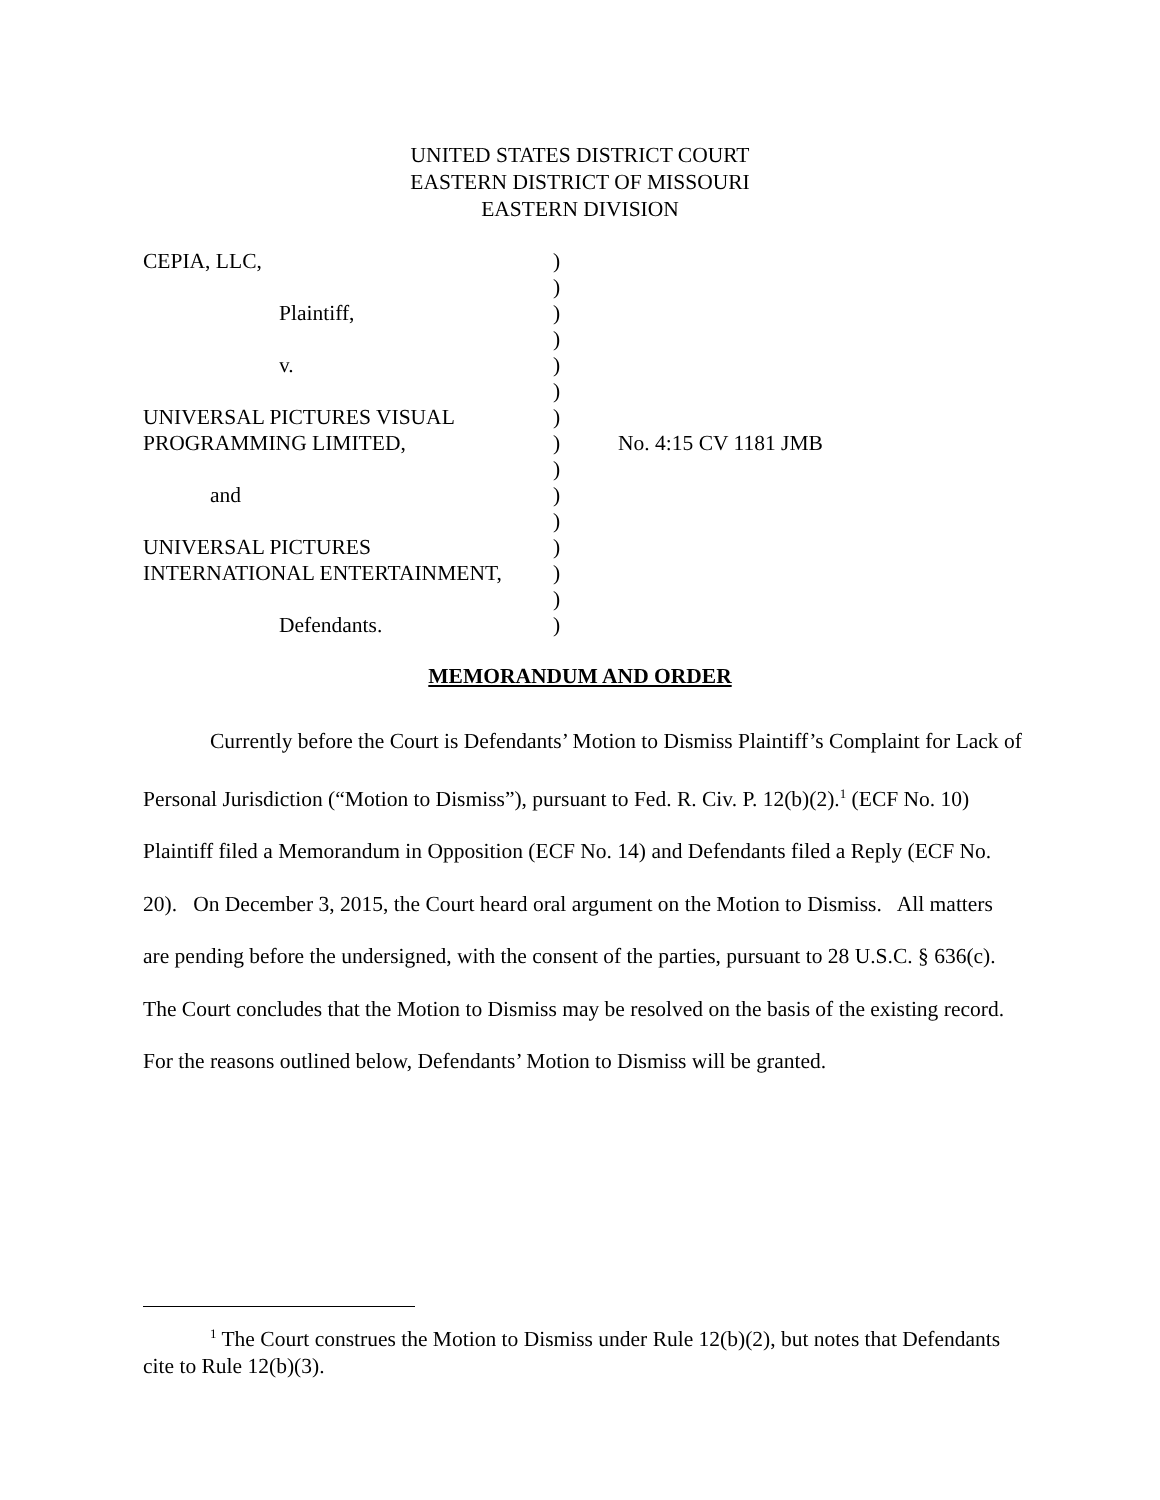UNITED STATES DISTRICT COURT
EASTERN DISTRICT OF MISSOURI
EASTERN DIVISION
| CEPIA, LLC, | ) | |
| | ) | |
| Plaintiff, | ) | |
| | ) | |
| v. | ) | |
| | ) | |
| UNIVERSAL PICTURES VISUAL | ) | |
| PROGRAMMING LIMITED, | ) | No. 4:15 CV 1181 JMB |
| | ) | |
| and | ) | |
| | ) | |
| UNIVERSAL PICTURES | ) | |
| INTERNATIONAL ENTERTAINMENT, | ) | |
| | ) | |
| Defendants. | ) | |
MEMORANDUM AND ORDER
Currently before the Court is Defendants’ Motion to Dismiss Plaintiff’s Complaint for Lack of Personal Jurisdiction (“Motion to Dismiss”), pursuant to Fed. R. Civ. P. 12(b)(2).<sup>1</sup> (ECF No. 10) Plaintiff filed a Memorandum in Opposition (ECF No. 14) and Defendants filed a Reply (ECF No. 20). On December 3, 2015, the Court heard oral argument on the Motion to Dismiss. All matters are pending before the undersigned, with the consent of the parties, pursuant to 28 U.S.C. § 636(c). The Court concludes that the Motion to Dismiss may be resolved on the basis of the existing record. For the reasons outlined below, Defendants’ Motion to Dismiss will be granted.
<sup>1</sup> The Court construes the Motion to Dismiss under Rule 12(b)(2), but notes that Defendants cite to Rule 12(b)(3).